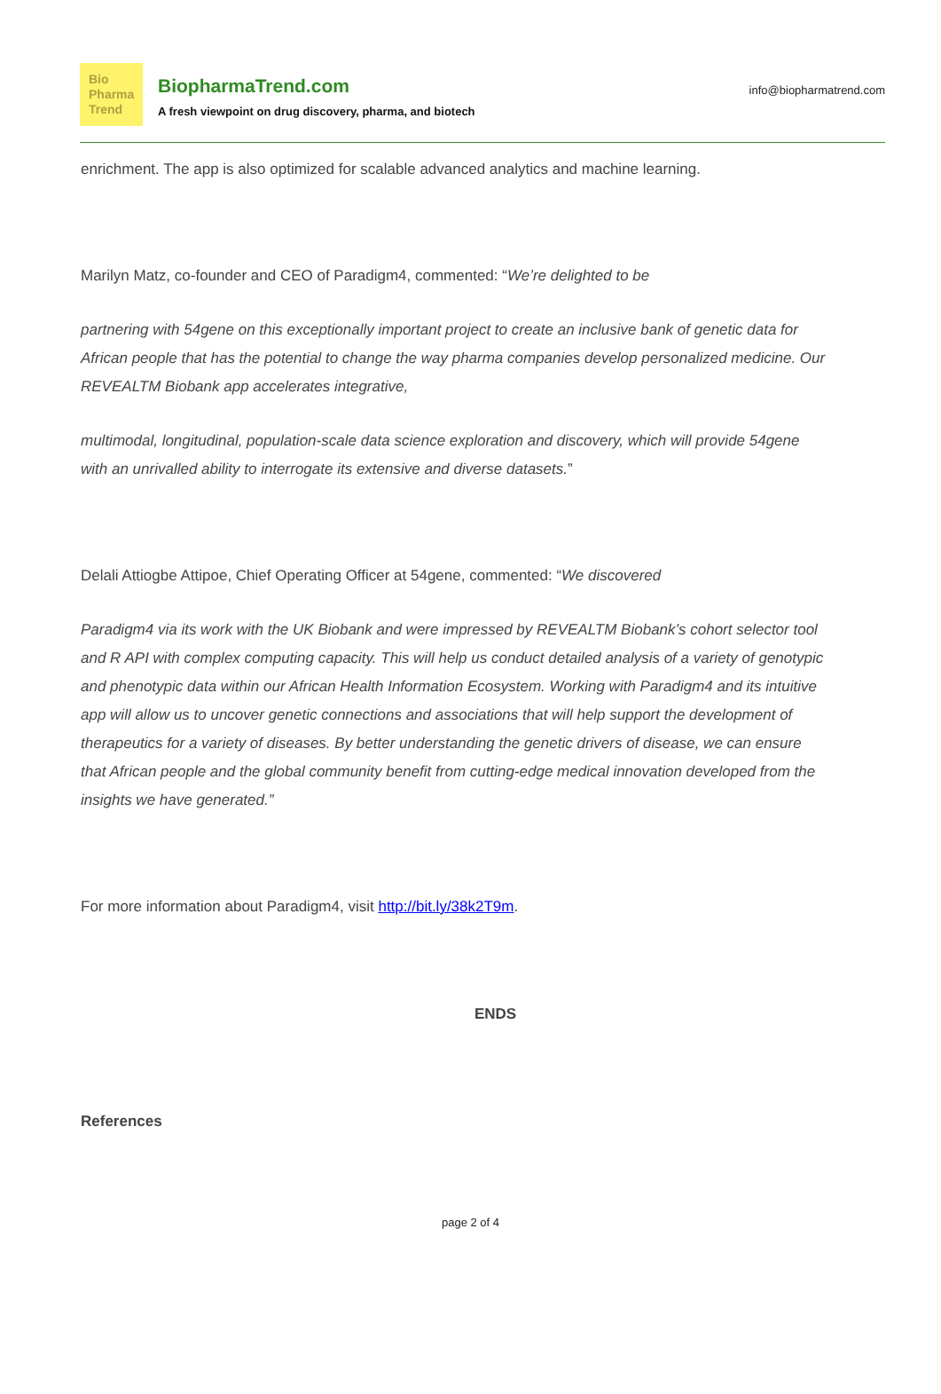Bio
Pharma
Trend
BiopharmaTrend.com
A fresh viewpoint on drug discovery, pharma, and biotech
info@biopharmatrend.com
enrichment. The app is also optimized for scalable advanced analytics and machine learning.
Marilyn Matz, co-founder and CEO of Paradigm4, commented: “We’re delighted to be
partnering with 54gene on this exceptionally important project to create an inclusive bank of genetic data for African people that has the potential to change the way pharma companies develop personalized medicine. Our REVEALTM Biobank app accelerates integrative,
multimodal, longitudinal, population-scale data science exploration and discovery, which will provide 54gene with an unrivalled ability to interrogate its extensive and diverse datasets.”
Delali Attiogbe Attipoe, Chief Operating Officer at 54gene, commented: “We discovered
Paradigm4 via its work with the UK Biobank and were impressed by REVEALTM Biobank’s cohort selector tool and R API with complex computing capacity. This will help us conduct detailed analysis of a variety of genotypic and phenotypic data within our African Health Information Ecosystem. Working with Paradigm4 and its intuitive app will allow us to uncover genetic connections and associations that will help support the development of therapeutics for a variety of diseases. By better understanding the genetic drivers of disease, we can ensure that African people and the global community benefit from cutting-edge medical innovation developed from the insights we have generated.”
For more information about Paradigm4, visit http://bit.ly/38k2T9m.
ENDS
References
page 2 of 4